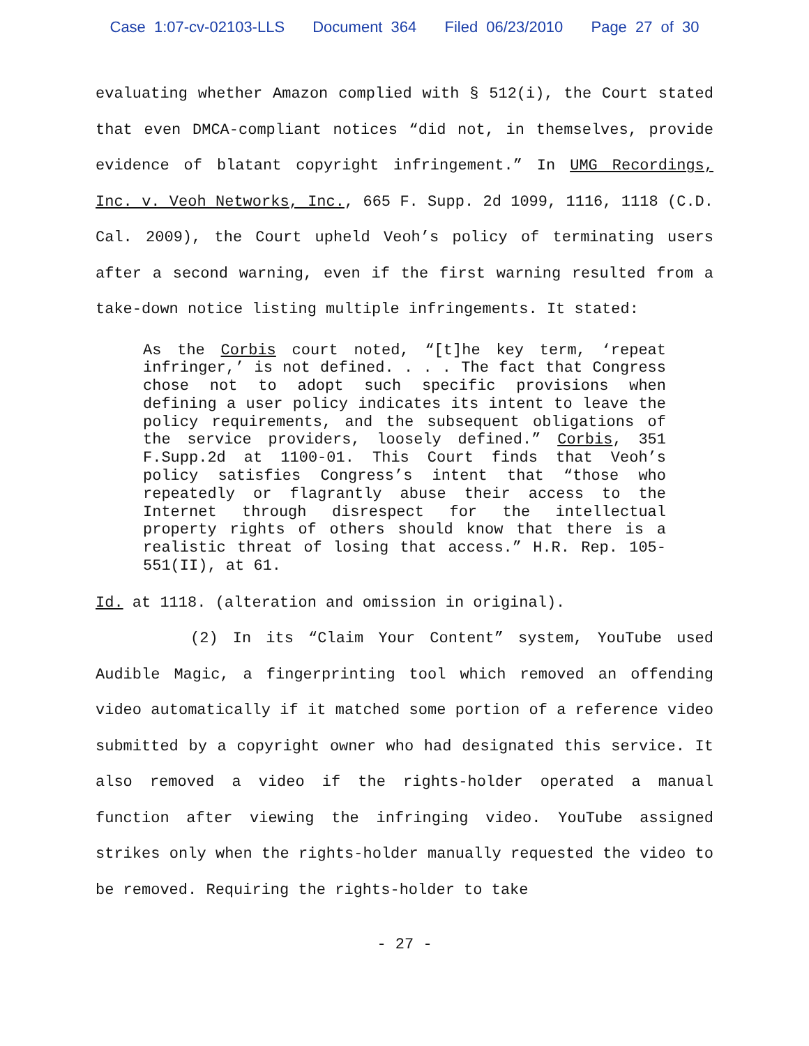Case 1:07-cv-02103-LLS Document 364 Filed 06/23/2010 Page 27 of 30
evaluating whether Amazon complied with § 512(i), the Court stated that even DMCA-compliant notices “did not, in themselves, provide evidence of blatant copyright infringement.” In UMG Recordings, Inc. v. Veoh Networks, Inc., 665 F. Supp. 2d 1099, 1116, 1118 (C.D. Cal. 2009), the Court upheld Veoh’s policy of terminating users after a second warning, even if the first warning resulted from a take-down notice listing multiple infringements. It stated:
As the Corbis court noted, “[t]he key term, ‘repeat infringer,’ is not defined. . . . The fact that Congress chose not to adopt such specific provisions when defining a user policy indicates its intent to leave the policy requirements, and the subsequent obligations of the service providers, loosely defined.” Corbis, 351 F.Supp.2d at 1100-01. This Court finds that Veoh’s policy satisfies Congress’s intent that “those who repeatedly or flagrantly abuse their access to the Internet through disrespect for the intellectual property rights of others should know that there is a realistic threat of losing that access.” H.R. Rep. 105-551(II), at 61.
Id. at 1118. (alteration and omission in original).
(2) In its “Claim Your Content” system, YouTube used Audible Magic, a fingerprinting tool which removed an offending video automatically if it matched some portion of a reference video submitted by a copyright owner who had designated this service. It also removed a video if the rights-holder operated a manual function after viewing the infringing video. YouTube assigned strikes only when the rights-holder manually requested the video to be removed. Requiring the rights-holder to take
- 27 -